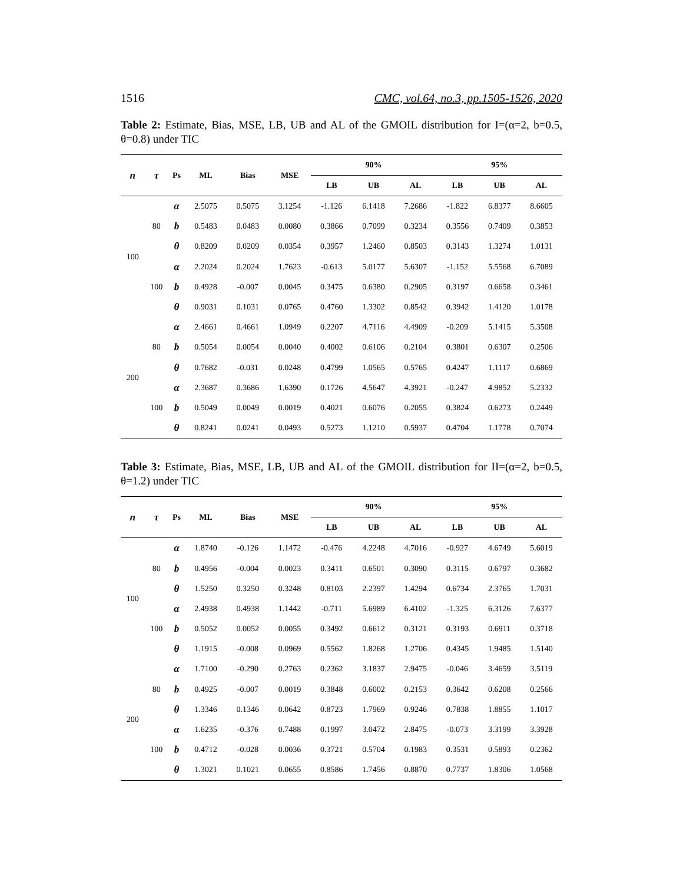1516 CMC, vol.64, no.3, pp.1505-1526, 2020
Table 2: Estimate, Bias, MSE, LB, UB and AL of the GMOIL distribution for I=(α=2, b=0.5, θ=0.8) under TIC
| n | τ | Ps | ML | Bias | MSE | 90% | | | 95% | | |
| --- | --- | --- | --- | --- | --- | --- | --- | --- | --- | --- | --- |
| | | | | | | LB | UB | AL | LB | UB | AL |
| 100 | 80 | α | 2.5075 | 0.5075 | 3.1254 | -1.126 | 6.1418 | 7.2686 | -1.822 | 6.8377 | 8.6605 |
| | | b | 0.5483 | 0.0483 | 0.0080 | 0.3866 | 0.7099 | 0.3234 | 0.3556 | 0.7409 | 0.3853 |
| | | θ | 0.8209 | 0.0209 | 0.0354 | 0.3957 | 1.2460 | 0.8503 | 0.3143 | 1.3274 | 1.0131 |
| | 100 | α | 2.2024 | 0.2024 | 1.7623 | -0.613 | 5.0177 | 5.6307 | -1.152 | 5.5568 | 6.7089 |
| | | b | 0.4928 | -0.007 | 0.0045 | 0.3475 | 0.6380 | 0.2905 | 0.3197 | 0.6658 | 0.3461 |
| | | θ | 0.9031 | 0.1031 | 0.0765 | 0.4760 | 1.3302 | 0.8542 | 0.3942 | 1.4120 | 1.0178 |
| 200 | 80 | α | 2.4661 | 0.4661 | 1.0949 | 0.2207 | 4.7116 | 4.4909 | -0.209 | 5.1415 | 5.3508 |
| | | b | 0.5054 | 0.0054 | 0.0040 | 0.4002 | 0.6106 | 0.2104 | 0.3801 | 0.6307 | 0.2506 |
| | | θ | 0.7682 | -0.031 | 0.0248 | 0.4799 | 1.0565 | 0.5765 | 0.4247 | 1.1117 | 0.6869 |
| | 100 | α | 2.3687 | 0.3686 | 1.6390 | 0.1726 | 4.5647 | 4.3921 | -0.247 | 4.9852 | 5.2332 |
| | | b | 0.5049 | 0.0049 | 0.0019 | 0.4021 | 0.6076 | 0.2055 | 0.3824 | 0.6273 | 0.2449 |
| | | θ | 0.8241 | 0.0241 | 0.0493 | 0.5273 | 1.1210 | 0.5937 | 0.4704 | 1.1778 | 0.7074 |
Table 3: Estimate, Bias, MSE, LB, UB and AL of the GMOIL distribution for II=(α=2, b=0.5, θ=1.2) under TIC
| n | τ | Ps | ML | Bias | MSE | 90% | | | 95% | | |
| --- | --- | --- | --- | --- | --- | --- | --- | --- | --- | --- | --- |
| | | | | | | LB | UB | AL | LB | UB | AL |
| 100 | 80 | α | 1.8740 | -0.126 | 1.1472 | -0.476 | 4.2248 | 4.7016 | -0.927 | 4.6749 | 5.6019 |
| | | b | 0.4956 | -0.004 | 0.0023 | 0.3411 | 0.6501 | 0.3090 | 0.3115 | 0.6797 | 0.3682 |
| | | θ | 1.5250 | 0.3250 | 0.3248 | 0.8103 | 2.2397 | 1.4294 | 0.6734 | 2.3765 | 1.7031 |
| | 100 | α | 2.4938 | 0.4938 | 1.1442 | -0.711 | 5.6989 | 6.4102 | -1.325 | 6.3126 | 7.6377 |
| | | b | 0.5052 | 0.0052 | 0.0055 | 0.3492 | 0.6612 | 0.3121 | 0.3193 | 0.6911 | 0.3718 |
| | | θ | 1.1915 | -0.008 | 0.0969 | 0.5562 | 1.8268 | 1.2706 | 0.4345 | 1.9485 | 1.5140 |
| 200 | 80 | α | 1.7100 | -0.290 | 0.2763 | 0.2362 | 3.1837 | 2.9475 | -0.046 | 3.4659 | 3.5119 |
| | | b | 0.4925 | -0.007 | 0.0019 | 0.3848 | 0.6002 | 0.2153 | 0.3642 | 0.6208 | 0.2566 |
| | | θ | 1.3346 | 0.1346 | 0.0642 | 0.8723 | 1.7969 | 0.9246 | 0.7838 | 1.8855 | 1.1017 |
| | 100 | α | 1.6235 | -0.376 | 0.7488 | 0.1997 | 3.0472 | 2.8475 | -0.073 | 3.3199 | 3.3928 |
| | | b | 0.4712 | -0.028 | 0.0036 | 0.3721 | 0.5704 | 0.1983 | 0.3531 | 0.5893 | 0.2362 |
| | | θ | 1.3021 | 0.1021 | 0.0655 | 0.8586 | 1.7456 | 0.8870 | 0.7737 | 1.8306 | 1.0568 |